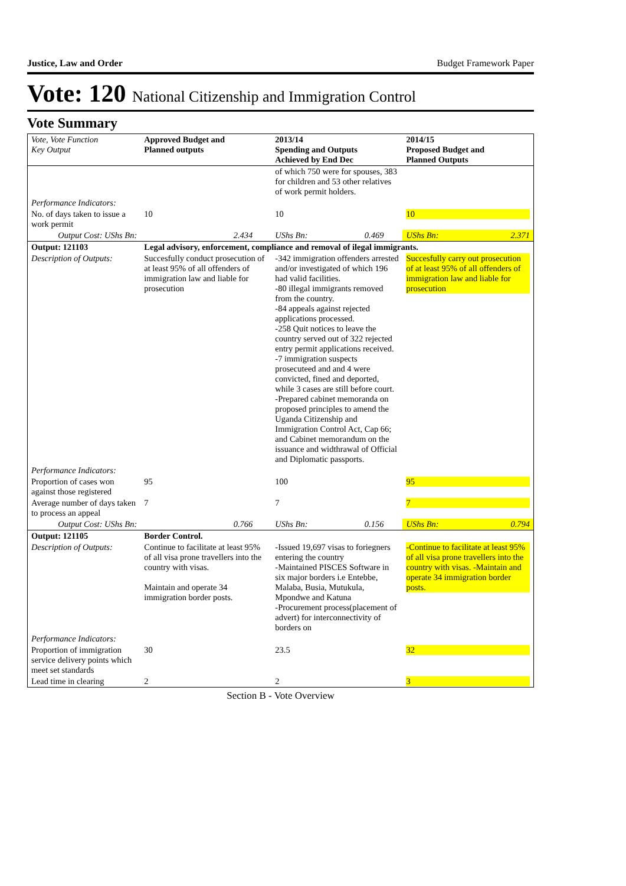Justice, Law and Order Budget Framework Paper
Vote: 120 National Citizenship and Immigration Control
Vote Summary
| Vote, Vote Function Key Output | Approved Budget and Planned outputs | | 2013/14 Spending and Outputs Achieved by End Dec | | 2014/15 Proposed Budget and Planned Outputs | |
| --- | --- | --- | --- | --- | --- | --- |
| | | | of which 750 were for spouses, 383 for children and 53 other relatives of work permit holders. | | | |
| Performance Indicators: | | | | | | |
| No. of days taken to issue a work permit | 10 | | 10 | | 10 | |
| Output Cost: UShs Bn: | | 2.434 | UShs Bn: | 0.469 | UShs Bn: | 2.371 |
| Output: 121103 | Legal advisory, enforcement, compliance and removal of ilegal immigrants. | | | | | |
| Description of Outputs: | Succesfully conduct prosecution of at least 95% of all offenders of immigration law and liable for prosecution | | -342 immigration offenders arrested and/or investigated of which 196 had valid facilities. -80 illegal immigrants removed from the country. -84 appeals against rejected applications processed. -258 Quit notices to leave the country served out of 322 rejected entry permit applications received. -7 immigration suspects prosecuteed and and 4 were convicted, fined and deported, while 3 cases are still before court. -Prepared cabinet memoranda on proposed principles to amend the Uganda Citizenship and Immigration Control Act, Cap 66; and Cabinet memorandum on the issuance and widthrawal of Official and Diplomatic passports. | | Succesfully carry out prosecution of at least 95% of all offenders of immigration law and liable for prosecution | |
| Performance Indicators: | | | | | | |
| Proportion of cases won against those registered | 95 | | 100 | | 95 | |
| Average number of days taken to process an appeal | 7 | | 7 | | 7 | |
| Output Cost: UShs Bn: | | 0.766 | UShs Bn: | 0.156 | UShs Bn: | 0.794 |
| Output: 121105 | Border Control. | | | | | |
| Description of Outputs: | Continue to facilitate at least 95% of all visa prone travellers into the country with visas. Maintain and operate 34 immigration border posts. | | -Issued 19,697 visas to foriegners entering the country -Maintained PISCES Software in six major borders i.e Entebbe, Malaba, Busia, Mutukula, Mpondwe and Katuna -Procurement process(placement of advert) for interconnectivity of borders on | | -Continue to facilitate at least 95% of all visa prone travellers into the country with visas. -Maintain and operate 34 immigration border posts. | |
| Performance Indicators: | | | | | | |
| Proportion of immigration service delivery points which meet set standards | 30 | | 23.5 | | 32 | |
| Lead time in clearing | 2 | | 2 | | 3 | |
Section B - Vote Overview